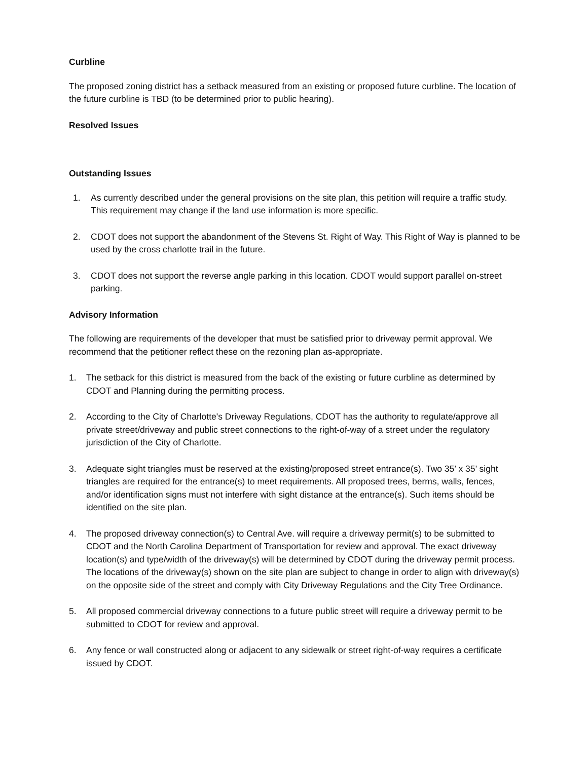Curbline
The proposed zoning district has a setback measured from an existing or proposed future curbline. The location of the future curbline is TBD (to be determined prior to public hearing).
Resolved Issues
Outstanding Issues
1. As currently described under the general provisions on the site plan, this petition will require a traffic study. This requirement may change if the land use information is more specific.
2. CDOT does not support the abandonment of the Stevens St. Right of Way. This Right of Way is planned to be used by the cross charlotte trail in the future.
3. CDOT does not support the reverse angle parking in this location. CDOT would support parallel on-street parking.
Advisory Information
The following are requirements of the developer that must be satisfied prior to driveway permit approval. We recommend that the petitioner reflect these on the rezoning plan as-appropriate.
1. The setback for this district is measured from the back of the existing or future curbline as determined by CDOT and Planning during the permitting process.
2. According to the City of Charlotte's Driveway Regulations, CDOT has the authority to regulate/approve all private street/driveway and public street connections to the right-of-way of a street under the regulatory jurisdiction of the City of Charlotte.
3. Adequate sight triangles must be reserved at the existing/proposed street entrance(s). Two 35’ x 35’ sight triangles are required for the entrance(s) to meet requirements. All proposed trees, berms, walls, fences, and/or identification signs must not interfere with sight distance at the entrance(s). Such items should be identified on the site plan.
4. The proposed driveway connection(s) to Central Ave. will require a driveway permit(s) to be submitted to CDOT and the North Carolina Department of Transportation for review and approval. The exact driveway location(s) and type/width of the driveway(s) will be determined by CDOT during the driveway permit process. The locations of the driveway(s) shown on the site plan are subject to change in order to align with driveway(s) on the opposite side of the street and comply with City Driveway Regulations and the City Tree Ordinance.
5. All proposed commercial driveway connections to a future public street will require a driveway permit to be submitted to CDOT for review and approval.
6. Any fence or wall constructed along or adjacent to any sidewalk or street right-of-way requires a certificate issued by CDOT.